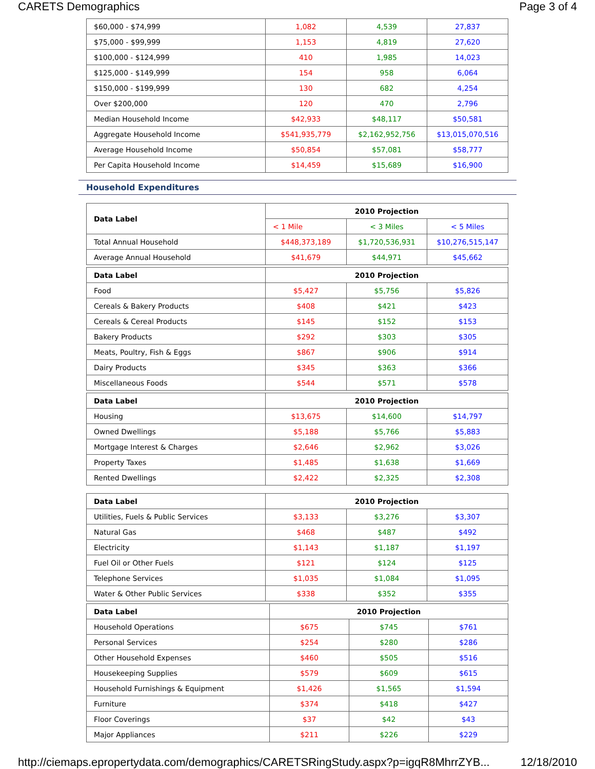CARETS Demographics Page 3 of 4
| $60,000 - $74,999 | 1,082 | 4,539 | 27,837 |
| $75,000 - $99,999 | 1,153 | 4,819 | 27,620 |
| $100,000 - $124,999 | 410 | 1,985 | 14,023 |
| $125,000 - $149,999 | 154 | 958 | 6,064 |
| $150,000 - $199,999 | 130 | 682 | 4,254 |
| Over $200,000 | 120 | 470 | 2,796 |
| Median Household Income | $42,933 | $48,117 | $50,581 |
| Aggregate Household Income | $541,935,779 | $2,162,952,756 | $13,015,070,516 |
| Average Household Income | $50,854 | $57,081 | $58,777 |
| Per Capita Household Income | $14,459 | $15,689 | $16,900 |
Household Expenditures
| Data Label | 2010 Projection | | |
| --- | --- | --- | --- |
| | < 1 Mile | < 3 Miles | < 5 Miles |
| Total Annual Household | $448,373,189 | $1,720,536,931 | $10,276,515,147 |
| Average Annual Household | $41,679 | $44,971 | $45,662 |
| Data Label | 2010 Projection | | |
| --- | --- | --- | --- |
| Food | $5,427 | $5,756 | $5,826 |
| Cereals & Bakery Products | $408 | $421 | $423 |
| Cereals & Cereal Products | $145 | $152 | $153 |
| Bakery Products | $292 | $303 | $305 |
| Meats, Poultry, Fish & Eggs | $867 | $906 | $914 |
| Dairy Products | $345 | $363 | $366 |
| Miscellaneous Foods | $544 | $571 | $578 |
| Data Label | 2010 Projection | | |
| --- | --- | --- | --- |
| Housing | $13,675 | $14,600 | $14,797 |
| Owned Dwellings | $5,188 | $5,766 | $5,883 |
| Mortgage Interest & Charges | $2,646 | $2,962 | $3,026 |
| Property Taxes | $1,485 | $1,638 | $1,669 |
| Rented Dwellings | $2,422 | $2,325 | $2,308 |
| Data Label | 2010 Projection | | |
| --- | --- | --- | --- |
| Utilities, Fuels & Public Services | $3,133 | $3,276 | $3,307 |
| Natural Gas | $468 | $487 | $492 |
| Electricity | $1,143 | $1,187 | $1,197 |
| Fuel Oil or Other Fuels | $121 | $124 | $125 |
| Telephone Services | $1,035 | $1,084 | $1,095 |
| Water & Other Public Services | $338 | $352 | $355 |
| Data Label | 2010 Projection | | |
| --- | --- | --- | --- |
| Household Operations | $675 | $745 | $761 |
| Personal Services | $254 | $280 | $286 |
| Other Household Expenses | $460 | $505 | $516 |
| Housekeeping Supplies | $579 | $609 | $615 |
| Household Furnishings & Equipment | $1,426 | $1,565 | $1,594 |
| Furniture | $374 | $418 | $427 |
| Floor Coverings | $37 | $42 | $43 |
| Major Appliances | $211 | $226 | $229 |
http://ciemaps.epropertydata.com/demographics/CARETSRingStudy.aspx?p=igqR8MhrrZYB... 12/18/2010